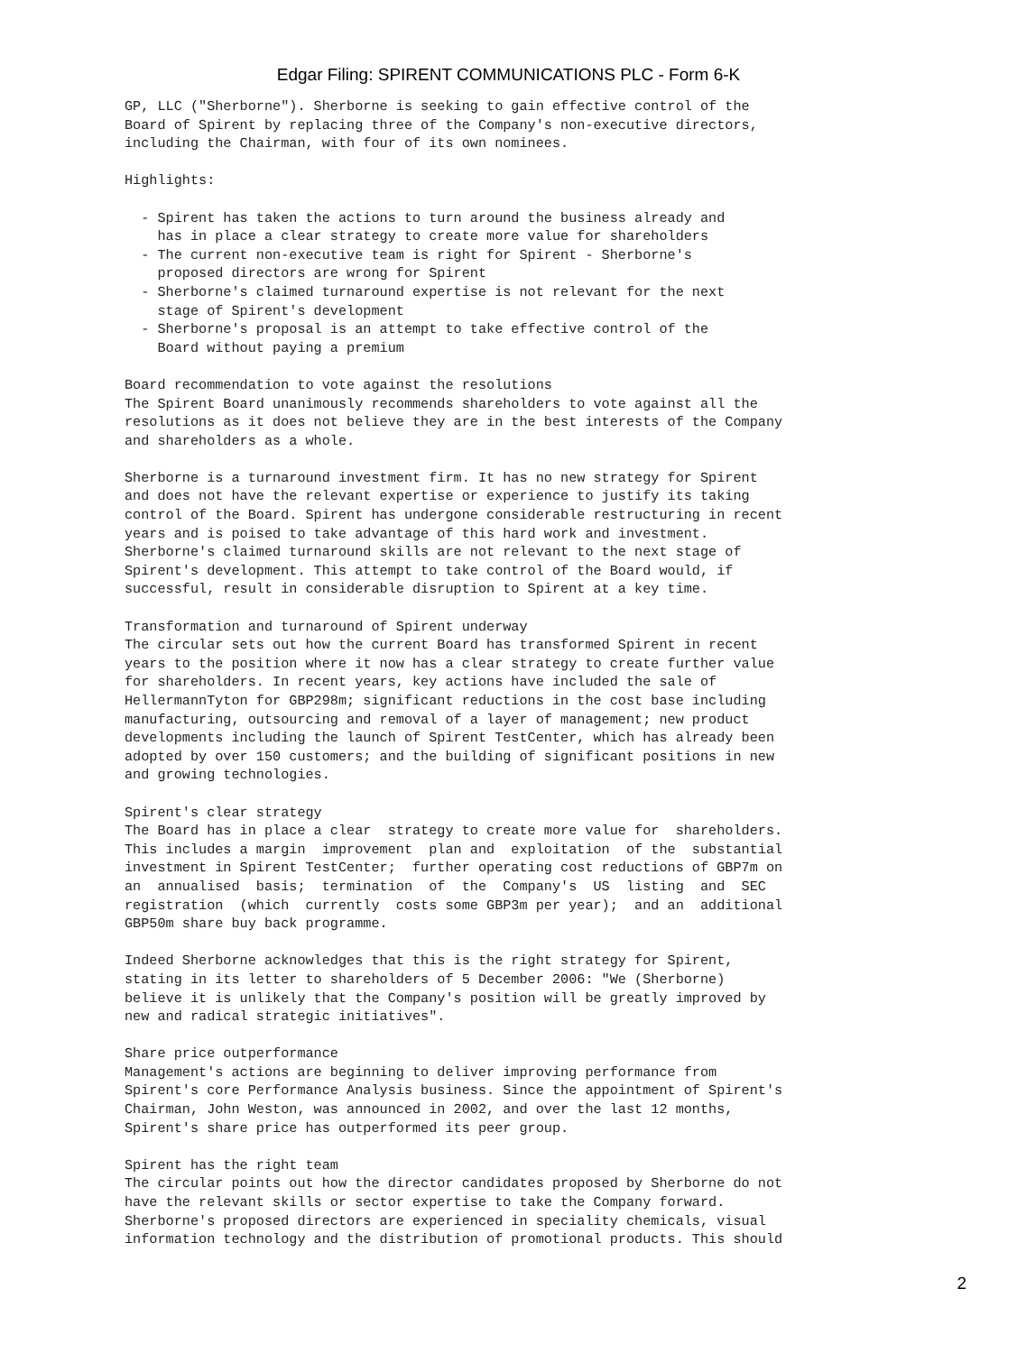Edgar Filing: SPIRENT COMMUNICATIONS PLC - Form 6-K
GP, LLC ("Sherborne"). Sherborne is seeking to gain effective control of the
Board of Spirent by replacing three of the Company's non-executive directors,
including the Chairman, with four of its own nominees.

Highlights:

  - Spirent has taken the actions to turn around the business already and
    has in place a clear strategy to create more value for shareholders
  - The current non-executive team is right for Spirent - Sherborne's
    proposed directors are wrong for Spirent
  - Sherborne's claimed turnaround expertise is not relevant for the next
    stage of Spirent's development
  - Sherborne's proposal is an attempt to take effective control of the
    Board without paying a premium

Board recommendation to vote against the resolutions
The Spirent Board unanimously recommends shareholders to vote against all the
resolutions as it does not believe they are in the best interests of the Company
and shareholders as a whole.

Sherborne is a turnaround investment firm. It has no new strategy for Spirent
and does not have the relevant expertise or experience to justify its taking
control of the Board. Spirent has undergone considerable restructuring in recent
years and is poised to take advantage of this hard work and investment.
Sherborne's claimed turnaround skills are not relevant to the next stage of
Spirent's development. This attempt to take control of the Board would, if
successful, result in considerable disruption to Spirent at a key time.

Transformation and turnaround of Spirent underway
The circular sets out how the current Board has transformed Spirent in recent
years to the position where it now has a clear strategy to create further value
for shareholders. In recent years, key actions have included the sale of
HellermannTyton for GBP298m; significant reductions in the cost base including
manufacturing, outsourcing and removal of a layer of management; new product
developments including the launch of Spirent TestCenter, which has already been
adopted by over 150 customers; and the building of significant positions in new
and growing technologies.

Spirent's clear strategy
The Board has in place a clear  strategy to create more value for  shareholders.
This includes a margin  improvement  plan and  exploitation  of the  substantial
investment in Spirent TestCenter;  further operating cost reductions of GBP7m on
an  annualised  basis;  termination  of  the  Company's  US  listing  and  SEC
registration  (which  currently  costs some GBP3m per year);  and an  additional
GBP50m share buy back programme.

Indeed Sherborne acknowledges that this is the right strategy for Spirent,
stating in its letter to shareholders of 5 December 2006: "We (Sherborne)
believe it is unlikely that the Company's position will be greatly improved by
new and radical strategic initiatives".

Share price outperformance
Management's actions are beginning to deliver improving performance from
Spirent's core Performance Analysis business. Since the appointment of Spirent's
Chairman, John Weston, was announced in 2002, and over the last 12 months,
Spirent's share price has outperformed its peer group.

Spirent has the right team
The circular points out how the director candidates proposed by Sherborne do not
have the relevant skills or sector expertise to take the Company forward.
Sherborne's proposed directors are experienced in speciality chemicals, visual
information technology and the distribution of promotional products. This should
2